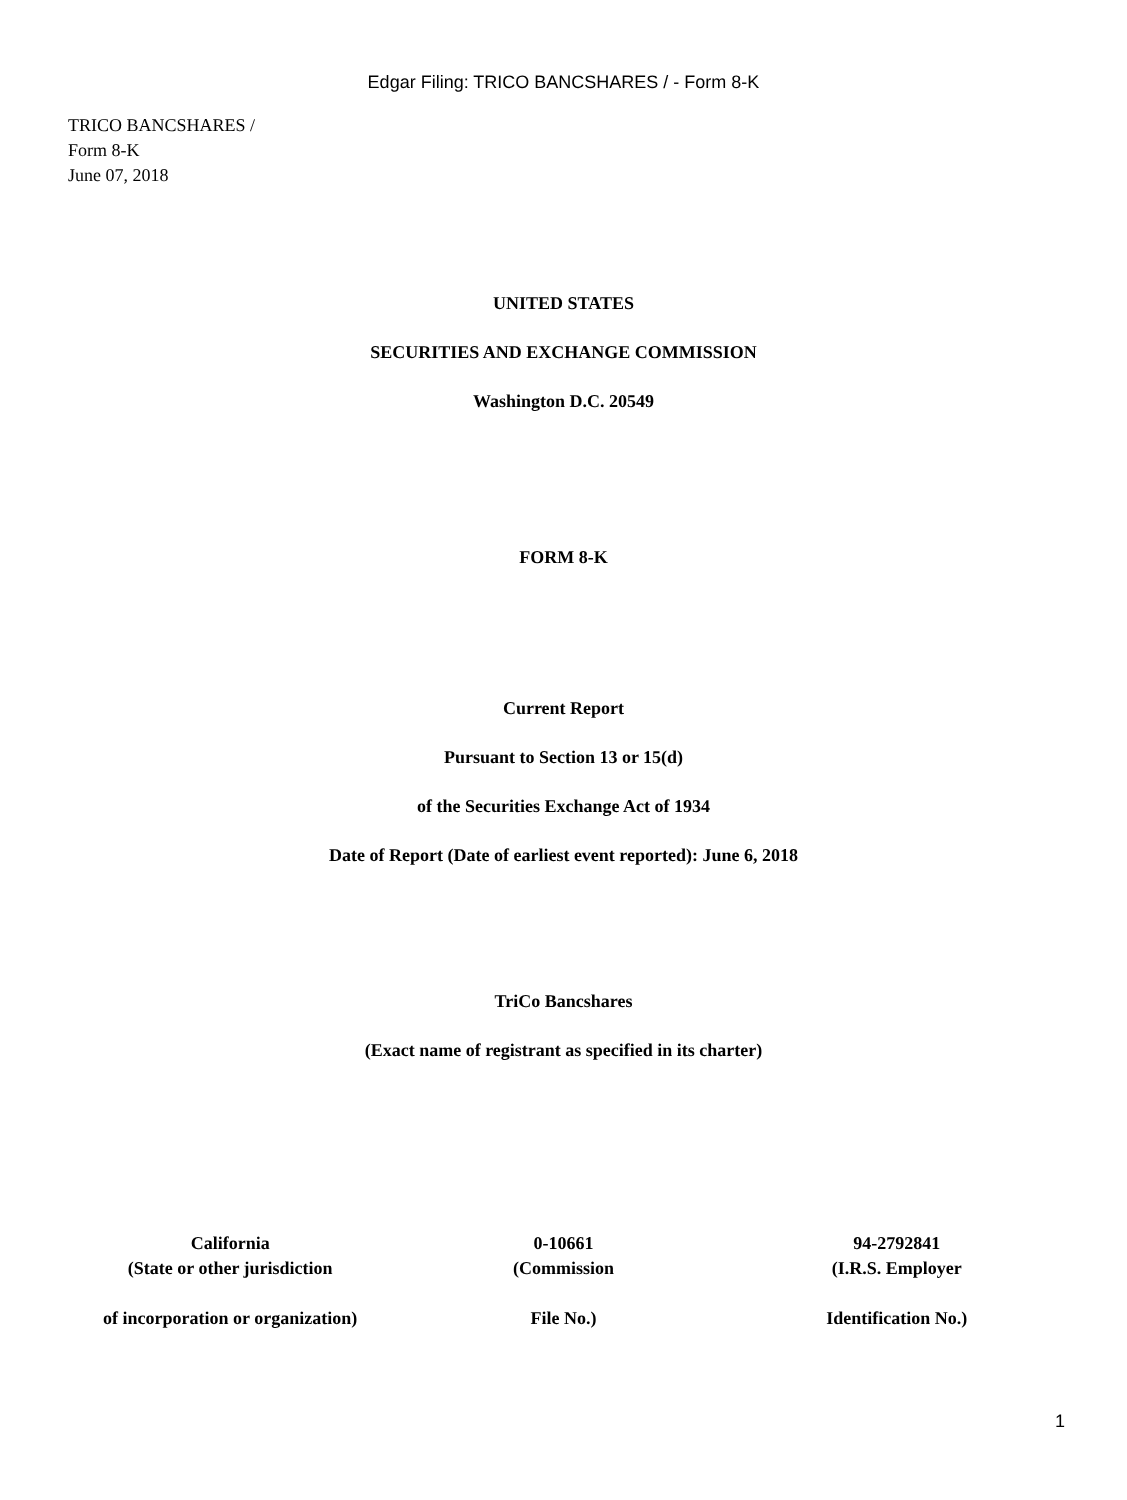Edgar Filing: TRICO BANCSHARES / - Form 8-K
TRICO BANCSHARES /
Form 8-K
June 07, 2018
UNITED STATES
SECURITIES AND EXCHANGE COMMISSION
Washington D.C. 20549
FORM 8-K
Current Report
Pursuant to Section 13 or 15(d)
of the Securities Exchange Act of 1934
Date of Report (Date of earliest event reported): June 6, 2018
TriCo Bancshares
(Exact name of registrant as specified in its charter)
| California | 0-10661 | 94-2792841 |
| (State or other jurisdiction | (Commission | (I.R.S. Employer |
| of incorporation or organization) | File No.) | Identification No.) |
1